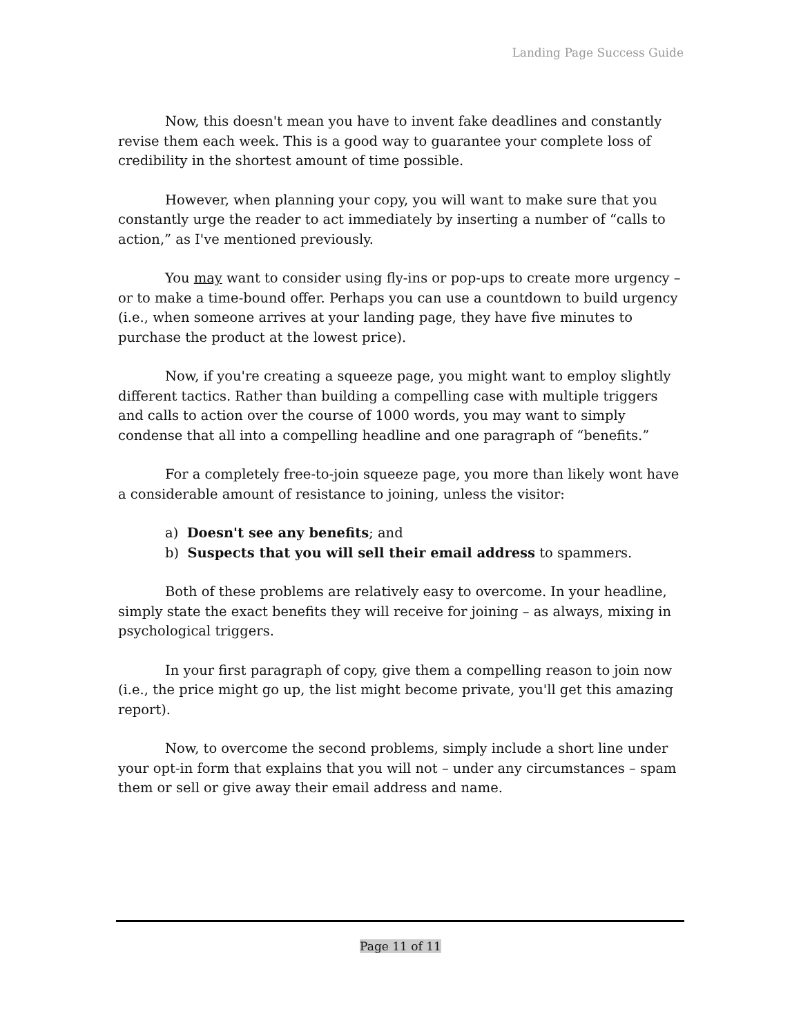Landing Page Success Guide
Now, this doesn't mean you have to invent fake deadlines and constantly revise them each week. This is a good way to guarantee your complete loss of credibility in the shortest amount of time possible.
However, when planning your copy, you will want to make sure that you constantly urge the reader to act immediately by inserting a number of “calls to action,” as I've mentioned previously.
You may want to consider using fly-ins or pop-ups to create more urgency – or to make a time-bound offer. Perhaps you can use a countdown to build urgency (i.e., when someone arrives at your landing page, they have five minutes to purchase the product at the lowest price).
Now, if you're creating a squeeze page, you might want to employ slightly different tactics. Rather than building a compelling case with multiple triggers and calls to action over the course of 1000 words, you may want to simply condense that all into a compelling headline and one paragraph of “benefits.”
For a completely free-to-join squeeze page, you more than likely wont have a considerable amount of resistance to joining, unless the visitor:
a) Doesn't see any benefits; and
b) Suspects that you will sell their email address to spammers.
Both of these problems are relatively easy to overcome. In your headline, simply state the exact benefits they will receive for joining – as always, mixing in psychological triggers.
In your first paragraph of copy, give them a compelling reason to join now (i.e., the price might go up, the list might become private, you'll get this amazing report).
Now, to overcome the second problems, simply include a short line under your opt-in form that explains that you will not – under any circumstances – spam them or sell or give away their email address and name.
Page 11 of 11